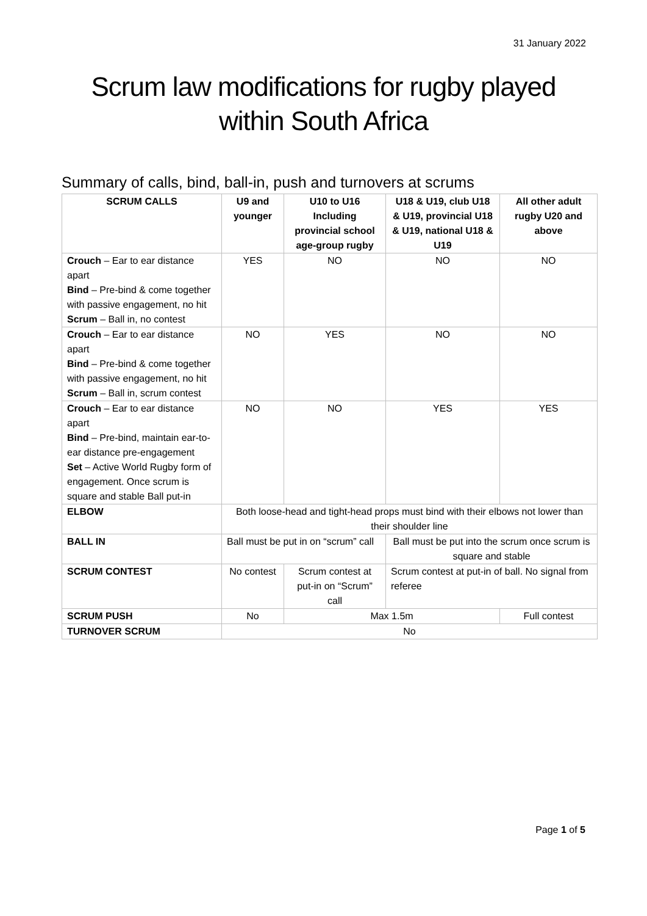31 January 2022
Scrum law modifications for rugby played
within South Africa
Summary of calls, bind, ball-in, push and turnovers at scrums
| SCRUM CALLS | U9 and younger | U10 to U16 Including provincial school age-group rugby | U18 & U19, club U18 & U19, provincial U18 & U19, national U18 & U19 | All other adult rugby U20 and above |
| --- | --- | --- | --- | --- |
| Crouch – Ear to ear distance apart Bind – Pre-bind & come together with passive engagement, no hit Scrum – Ball in, no contest | YES | NO | NO | NO |
| Crouch – Ear to ear distance apart Bind – Pre-bind & come together with passive engagement, no hit Scrum – Ball in, scrum contest | NO | YES | NO | NO |
| Crouch – Ear to ear distance apart Bind – Pre-bind, maintain ear-to-ear distance pre-engagement Set – Active World Rugby form of engagement. Once scrum is square and stable Ball put-in | NO | NO | YES | YES |
| ELBOW | Both loose-head and tight-head props must bind with their elbows not lower than their shoulder line | | | |
| BALL IN | Ball must be put in on “scrum” call | | Ball must be put into the scrum once scrum is square and stable | |
| SCRUM CONTEST | No contest | Scrum contest at put-in on “Scrum” call | Scrum contest at put-in of ball. No signal from referee | |
| SCRUM PUSH | No | Max 1.5m | | Full contest |
| TURNOVER SCRUM | No | | | |
Page 1 of 5